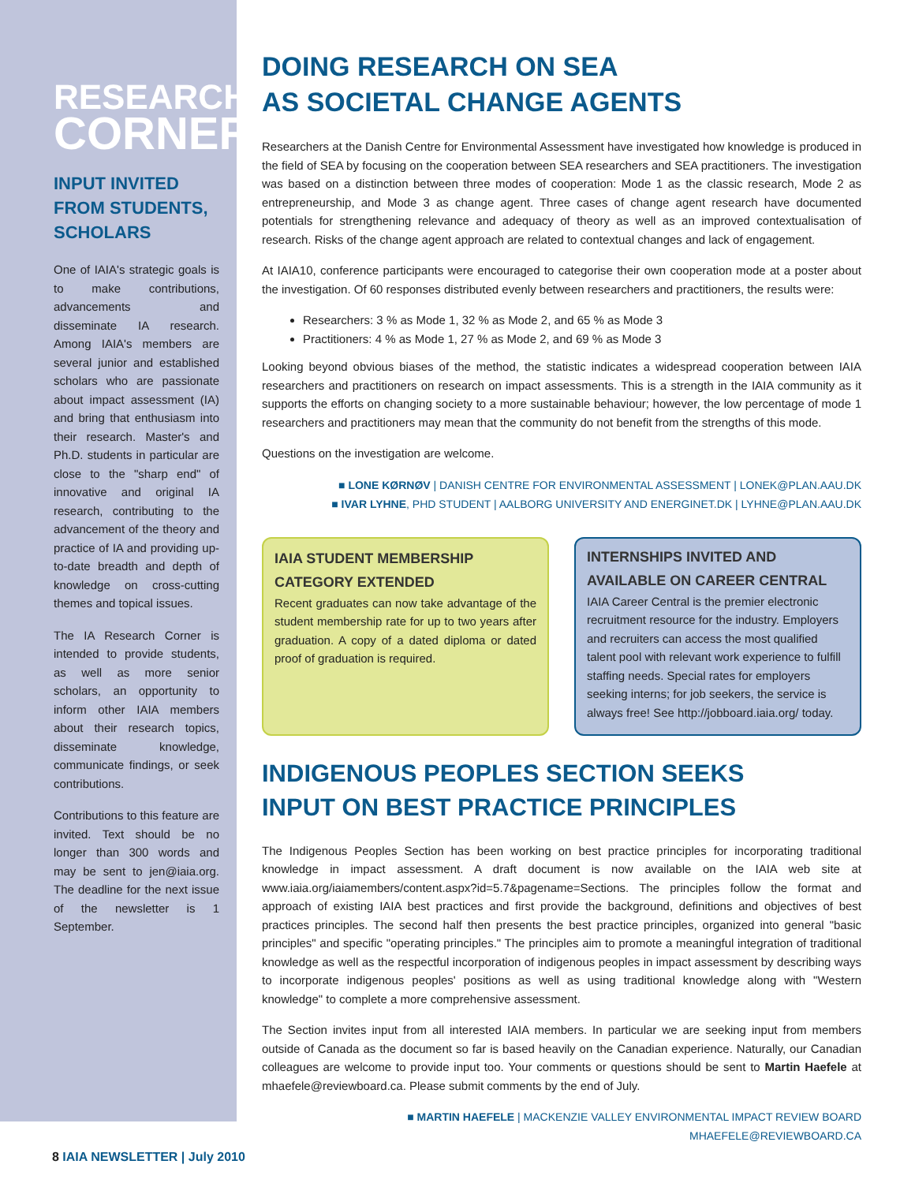RESEARCH
CORNER
INPUT INVITED FROM STUDENTS, SCHOLARS
One of IAIA's strategic goals is to make contributions, advancements and disseminate IA research. Among IAIA's members are several junior and established scholars who are passionate about impact assessment (IA) and bring that enthusiasm into their research. Master's and Ph.D. students in particular are close to the "sharp end" of innovative and original IA research, contributing to the advancement of the theory and practice of IA and providing up-to-date breadth and depth of knowledge on cross-cutting themes and topical issues.
The IA Research Corner is intended to provide students, as well as more senior scholars, an opportunity to inform other IAIA members about their research topics, disseminate knowledge, communicate findings, or seek contributions.
Contributions to this feature are invited. Text should be no longer than 300 words and may be sent to jen@iaia.org. The deadline for the next issue of the newsletter is 1 September.
DOING RESEARCH ON SEA
AS SOCIETAL CHANGE AGENTS
Researchers at the Danish Centre for Environmental Assessment have investigated how knowledge is produced in the field of SEA by focusing on the cooperation between SEA researchers and SEA practitioners. The investigation was based on a distinction between three modes of cooperation: Mode 1 as the classic research, Mode 2 as entrepreneurship, and Mode 3 as change agent. Three cases of change agent research have documented potentials for strengthening relevance and adequacy of theory as well as an improved contextualisation of research. Risks of the change agent approach are related to contextual changes and lack of engagement.
At IAIA10, conference participants were encouraged to categorise their own cooperation mode at a poster about the investigation. Of 60 responses distributed evenly between researchers and practitioners, the results were:
Researchers: 3 % as Mode 1, 32 % as Mode 2, and 65 % as Mode 3
Practitioners: 4 % as Mode 1, 27 % as Mode 2, and 69 % as Mode 3
Looking beyond obvious biases of the method, the statistic indicates a widespread cooperation between IAIA researchers and practitioners on research on impact assessments. This is a strength in the IAIA community as it supports the efforts on changing society to a more sustainable behaviour; however, the low percentage of mode 1 researchers and practitioners may mean that the community do not benefit from the strengths of this mode.
Questions on the investigation are welcome.
■ LONE KØRNØV | DANISH CENTRE FOR ENVIRONMENTAL ASSESSMENT | LONEK@PLAN.AAU.DK
■ IVAR LYHNE, PHD STUDENT | AALBORG UNIVERSITY AND ENERGINET.DK | LYHNE@PLAN.AAU.DK
IAIA STUDENT MEMBERSHIP CATEGORY EXTENDED
Recent graduates can now take advantage of the student membership rate for up to two years after graduation. A copy of a dated diploma or dated proof of graduation is required.
INTERNSHIPS INVITED AND AVAILABLE ON CAREER CENTRAL
IAIA Career Central is the premier electronic recruitment resource for the industry. Employers and recruiters can access the most qualified talent pool with relevant work experience to fulfill staffing needs. Special rates for employers seeking interns; for job seekers, the service is always free! See http://jobboard.iaia.org/ today.
INDIGENOUS PEOPLES SECTION SEEKS
INPUT ON BEST PRACTICE PRINCIPLES
The Indigenous Peoples Section has been working on best practice principles for incorporating traditional knowledge in impact assessment. A draft document is now available on the IAIA web site at www.iaia.org/iaiamembers/content.aspx?id=5.7&pagename=Sections. The principles follow the format and approach of existing IAIA best practices and first provide the background, definitions and objectives of best practices principles. The second half then presents the best practice principles, organized into general "basic principles" and specific "operating principles." The principles aim to promote a meaningful integration of traditional knowledge as well as the respectful incorporation of indigenous peoples in impact assessment by describing ways to incorporate indigenous peoples' positions as well as using traditional knowledge along with "Western knowledge" to complete a more comprehensive assessment.
The Section invites input from all interested IAIA members. In particular we are seeking input from members outside of Canada as the document so far is based heavily on the Canadian experience. Naturally, our Canadian colleagues are welcome to provide input too. Your comments or questions should be sent to Martin Haefele at mhaefele@reviewboard.ca. Please submit comments by the end of July.
■ MARTIN HAEFELE | MACKENZIE VALLEY ENVIRONMENTAL IMPACT REVIEW BOARD
MHAEFELE@REVIEWBOARD.CA
8 IAIA NEWSLETTER | July 2010